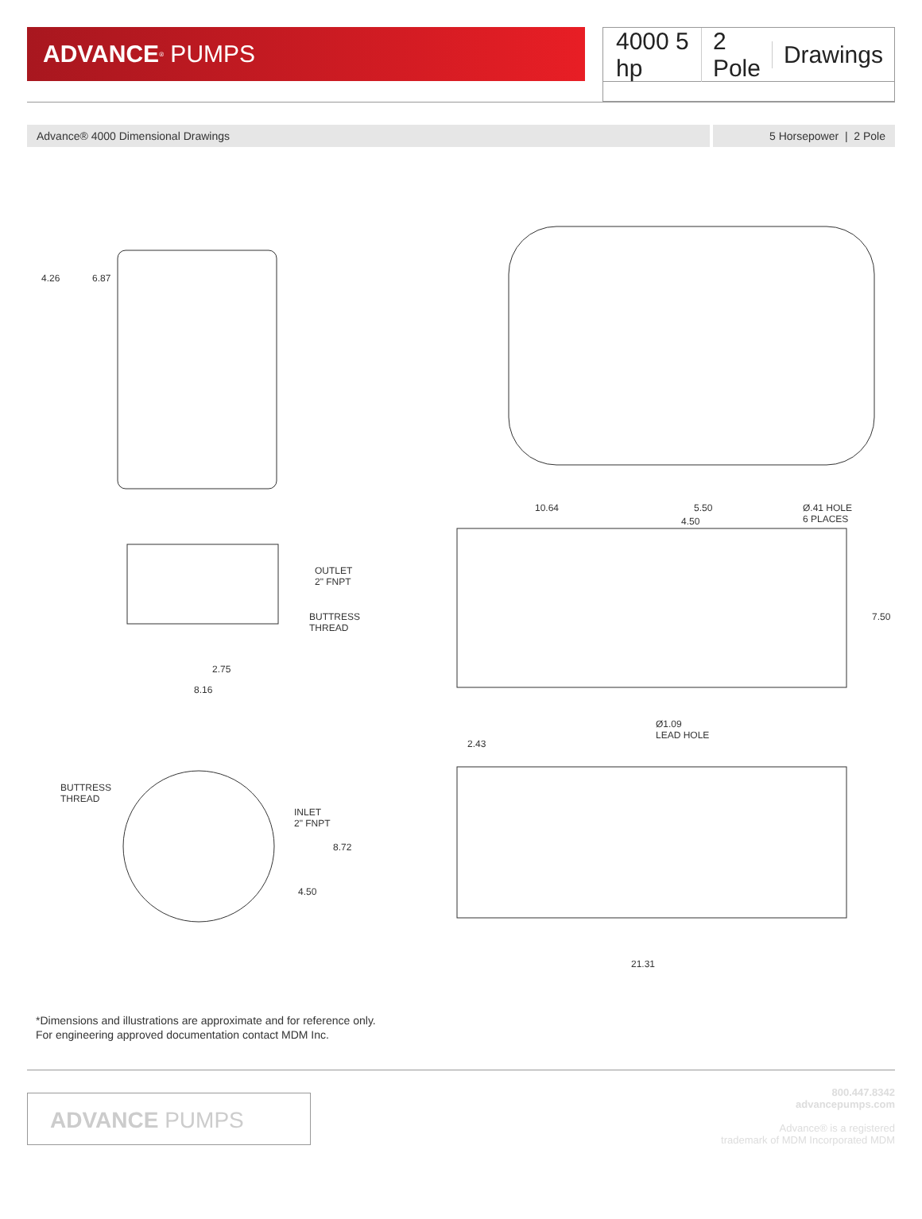ADVANCE<sup>®</sup> PUMPS 4000 5 hp 2 Pole Drawings
Advance® 4000 Dimensional Drawings
5 Horsepower | 2 Pole
4.26 6.87
OUTLET
2" FNPT
BUTTRESS
THREAD
2.75
8.16
10.64 5.50
4.50
Ø.41 HOLE
6 PLACES
7.50
Ø1.09
LEAD HOLE
2.43
BUTTRESS
THREAD
INLET
2" FNPT
8.72
4.50
21.31
*Dimensions and illustrations are approximate and for reference only.
For engineering approved documentation contact MDM Inc.
ADVANCE PUMPS
800.447.8342
advancepumps.com
Advance® is a registered
trademark of MDM Incorporated MDM